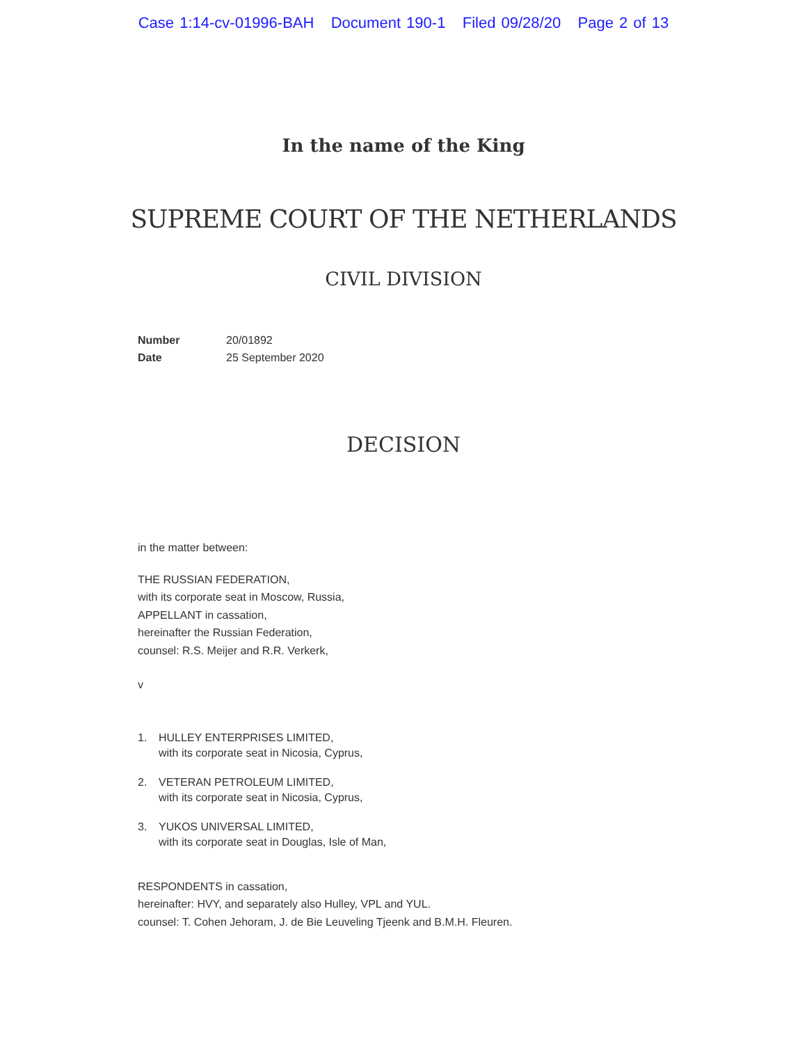Case 1:14-cv-01996-BAH Document 190-1 Filed 09/28/20 Page 2 of 13
In the name of the King
SUPREME COURT OF THE NETHERLANDS
CIVIL DIVISION
| Number | 20/01892 |
| Date | 25 September 2020 |
DECISION
in the matter between:
THE RUSSIAN FEDERATION,
with its corporate seat in Moscow, Russia,
APPELLANT in cassation,
hereinafter the Russian Federation,
counsel: R.S. Meijer and R.R. Verkerk,
v
1. HULLEY ENTERPRISES LIMITED,
with its corporate seat in Nicosia, Cyprus,
2. VETERAN PETROLEUM LIMITED,
with its corporate seat in Nicosia, Cyprus,
3. YUKOS UNIVERSAL LIMITED,
with its corporate seat in Douglas, Isle of Man,
RESPONDENTS in cassation,
hereinafter: HVY, and separately also Hulley, VPL and YUL.
counsel: T. Cohen Jehoram, J. de Bie Leuveling Tjeenk and B.M.H. Fleuren.